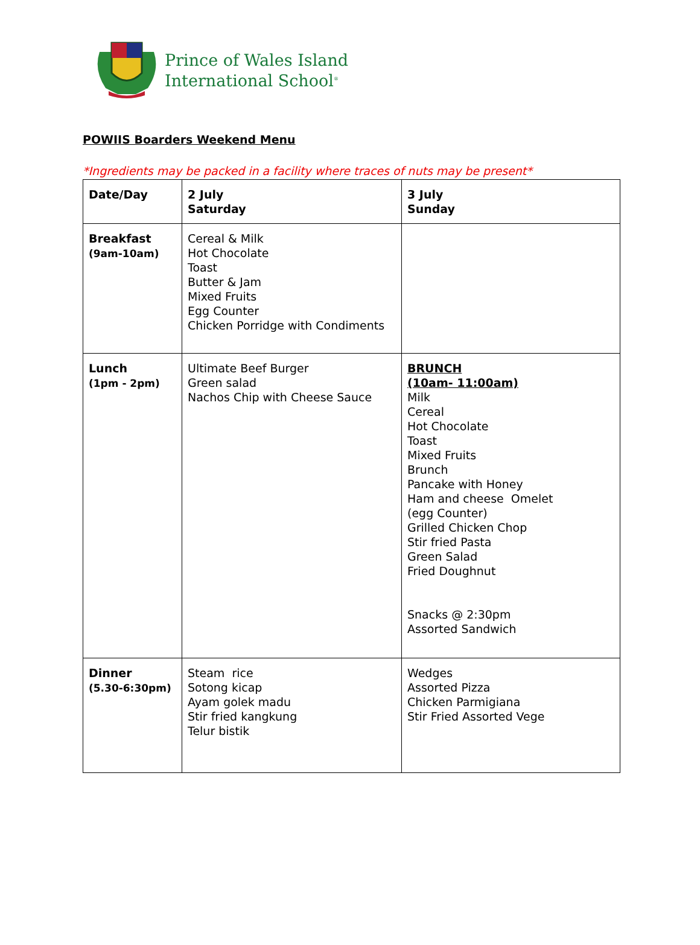Prince of Wales Island
International School<sup>®</sup>
POWIIS Boarders Weekend Menu
*Ingredients may be packed in a facility where traces of nuts may be present*
| Date/Day | 2 July Saturday | 3 July Sunday |
| Breakfast (9am-10am) | Cereal & Milk Hot Chocolate Toast Butter & Jam Mixed Fruits Egg Counter Chicken Porridge with Condiments | |
| Lunch (1pm - 2pm) | Ultimate Beef Burger Green salad Nachos Chip with Cheese Sauce | BRUNCH (10am- 11:00am) Milk Cereal Hot Chocolate Toast Mixed Fruits Brunch Pancake with Honey Ham and cheese Omelet (egg Counter) Grilled Chicken Chop Stir fried Pasta Green Salad Fried Doughnut Snacks @ 2:30pm Assorted Sandwich |
| Dinner (5.30-6:30pm) | Steam rice Sotong kicap Ayam golek madu Stir fried kangkung Telur bistik | Wedges Assorted Pizza Chicken Parmigiana Stir Fried Assorted Vege |